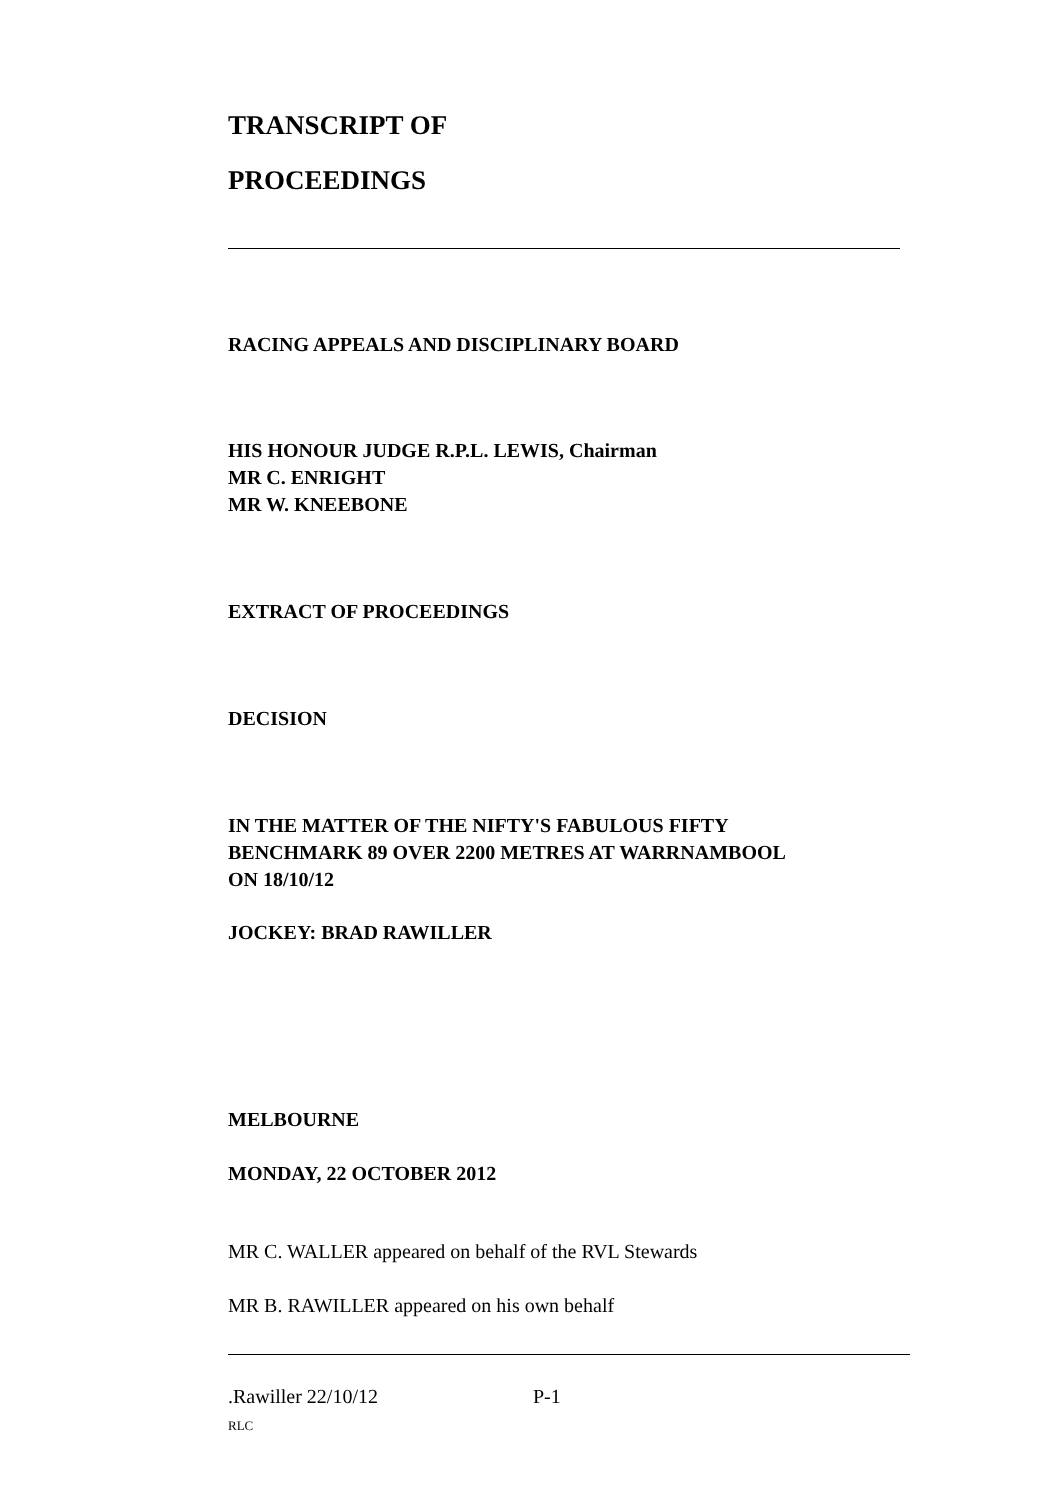TRANSCRIPT OF
PROCEEDINGS
RACING APPEALS AND DISCIPLINARY BOARD
HIS HONOUR JUDGE R.P.L. LEWIS, Chairman
MR C. ENRIGHT
MR W. KNEEBONE
EXTRACT OF PROCEEDINGS
DECISION
IN THE MATTER OF THE NIFTY'S FABULOUS FIFTY
BENCHMARK 89 OVER 2200 METRES AT WARRNAMBOOL
ON 18/10/12
JOCKEY: BRAD RAWILLER
MELBOURNE
MONDAY, 22 OCTOBER 2012
MR C. WALLER appeared on behalf of the RVL Stewards
MR B. RAWILLER appeared on his own behalf
.Rawiller 22/10/12 P-1
RLC